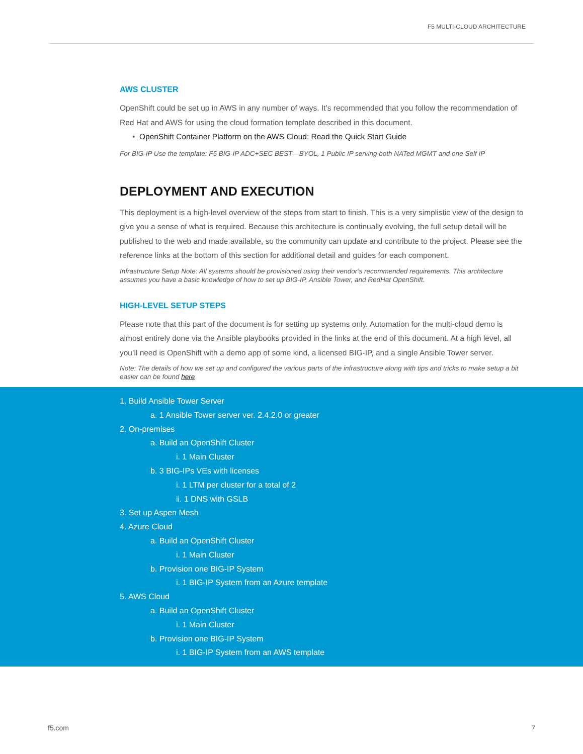F5 MULTI-CLOUD ARCHITECTURE
AWS CLUSTER
OpenShift could be set up in AWS in any number of ways. It’s recommended that you follow the recommendation of Red Hat and AWS for using the cloud formation template described in this document.
• OpenShift Container Platform on the AWS Cloud: Read the Quick Start Guide
For BIG-IP Use the template: F5 BIG-IP ADC+SEC BEST—BYOL, 1 Public IP serving both NATed MGMT and one Self IP
DEPLOYMENT AND EXECUTION
This deployment is a high-level overview of the steps from start to finish. This is a very simplistic view of the design to give you a sense of what is required. Because this architecture is continually evolving, the full setup detail will be published to the web and made available, so the community can update and contribute to the project. Please see the reference links at the bottom of this section for additional detail and guides for each component.
Infrastructure Setup Note: All systems should be provisioned using their vendor’s recommended requirements. This architecture assumes you have a basic knowledge of how to set up BIG-IP, Ansible Tower, and RedHat OpenShift.
HIGH-LEVEL SETUP STEPS
Please note that this part of the document is for setting up systems only. Automation for the multi-cloud demo is almost entirely done via the Ansible playbooks provided in the links at the end of this document. At a high level, all you’ll need is OpenShift with a demo app of some kind, a licensed BIG-IP, and a single Ansible Tower server.
Note: The details of how we set up and configured the various parts of the infrastructure along with tips and tricks to make setup a bit easier can be found here
1. Build Ansible Tower Server
a. 1 Ansible Tower server ver. 2.4.2.0 or greater
2. On-premises
a. Build an OpenShift Cluster
i. 1 Main Cluster
b. 3 BIG-IPs VEs with licenses
i. 1 LTM per cluster for a total of 2
ii. 1 DNS with GSLB
3. Set up Aspen Mesh
4. Azure Cloud
a. Build an OpenShift Cluster
i. 1 Main Cluster
b. Provision one BIG-IP System
i. 1 BIG-IP System from an Azure template
5. AWS Cloud
a. Build an OpenShift Cluster
i. 1 Main Cluster
b. Provision one BIG-IP System
i. 1 BIG-IP System from an AWS template
f5.com 7